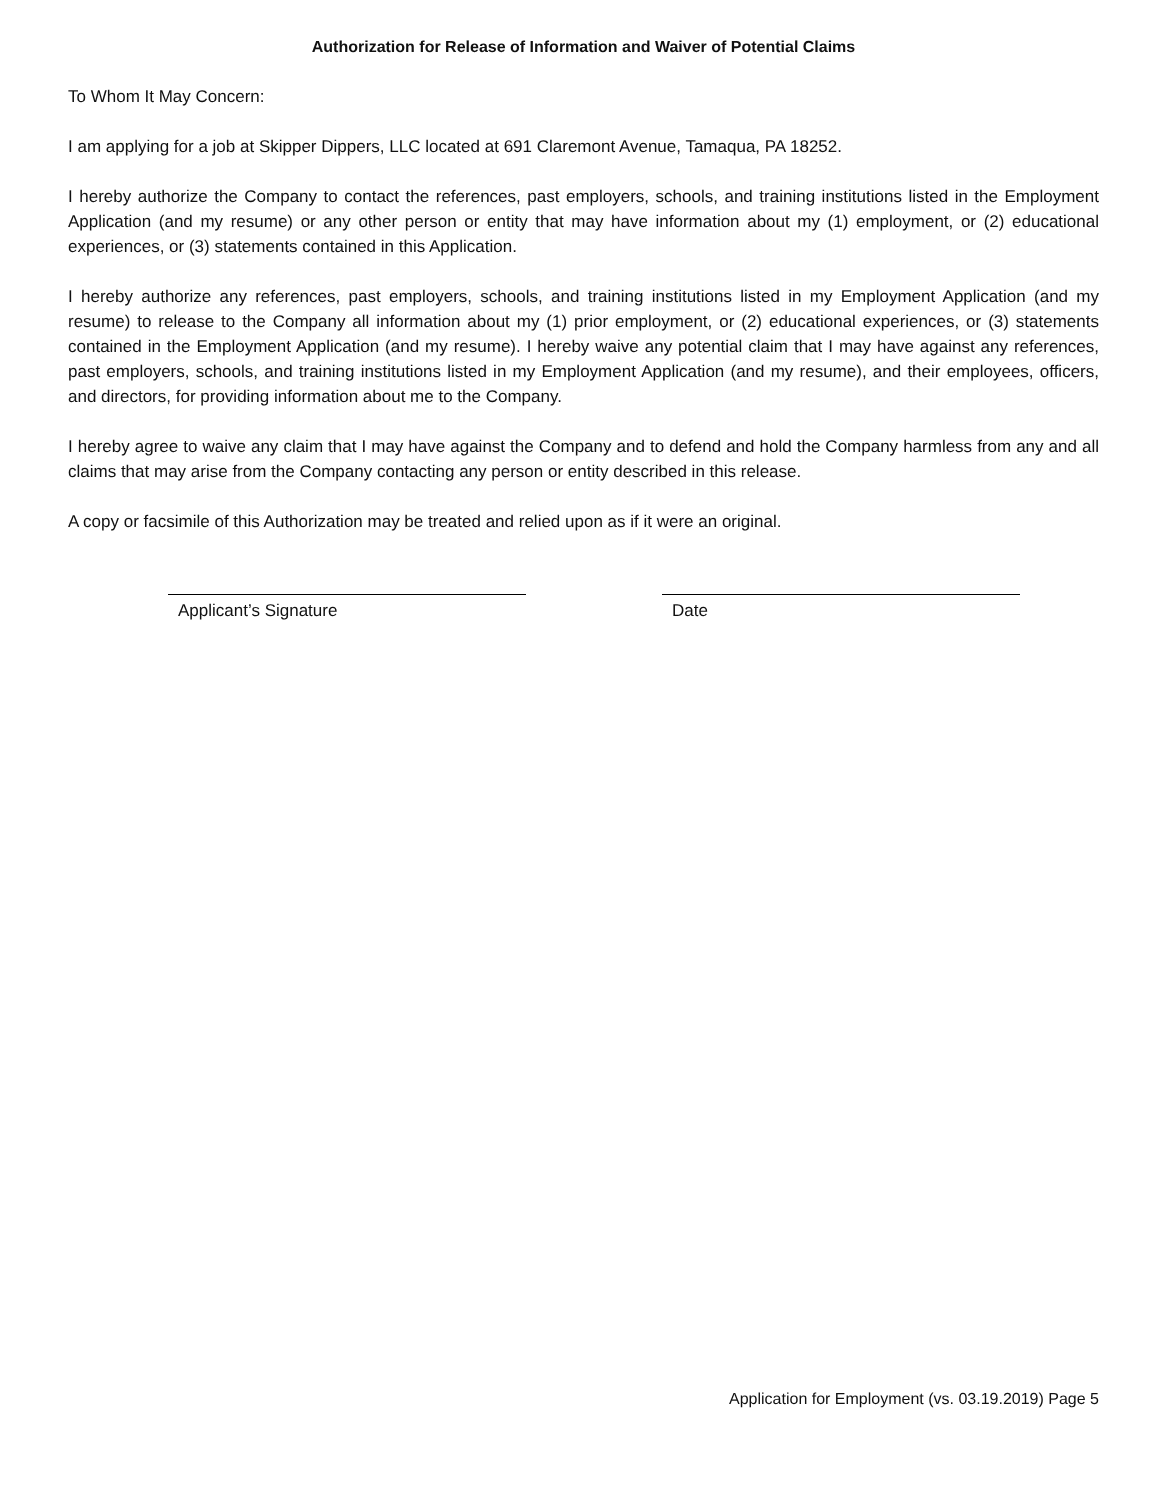Authorization for Release of Information and Waiver of Potential Claims
To Whom It May Concern:
I am applying for a job at Skipper Dippers, LLC located at 691 Claremont Avenue, Tamaqua, PA 18252.
I hereby authorize the Company to contact the references, past employers, schools, and training institutions listed in the Employment Application (and my resume) or any other person or entity that may have information about my (1) employment, or (2) educational experiences, or (3) statements contained in this Application.
I hereby authorize any references, past employers, schools, and training institutions listed in my Employment Application (and my resume) to release to the Company all information about my (1) prior employment, or (2) educational experiences, or (3) statements contained in the Employment Application (and my resume). I hereby waive any potential claim that I may have against any references, past employers, schools, and training institutions listed in my Employment Application (and my resume), and their employees, officers, and directors, for providing information about me to the Company.
I hereby agree to waive any claim that I may have against the Company and to defend and hold the Company harmless from any and all claims that may arise from the Company contacting any person or entity described in this release.
A copy or facsimile of this Authorization may be treated and relied upon as if it were an original.
Applicant’s Signature Date
Application for Employment (vs. 03.19.2019) Page 5